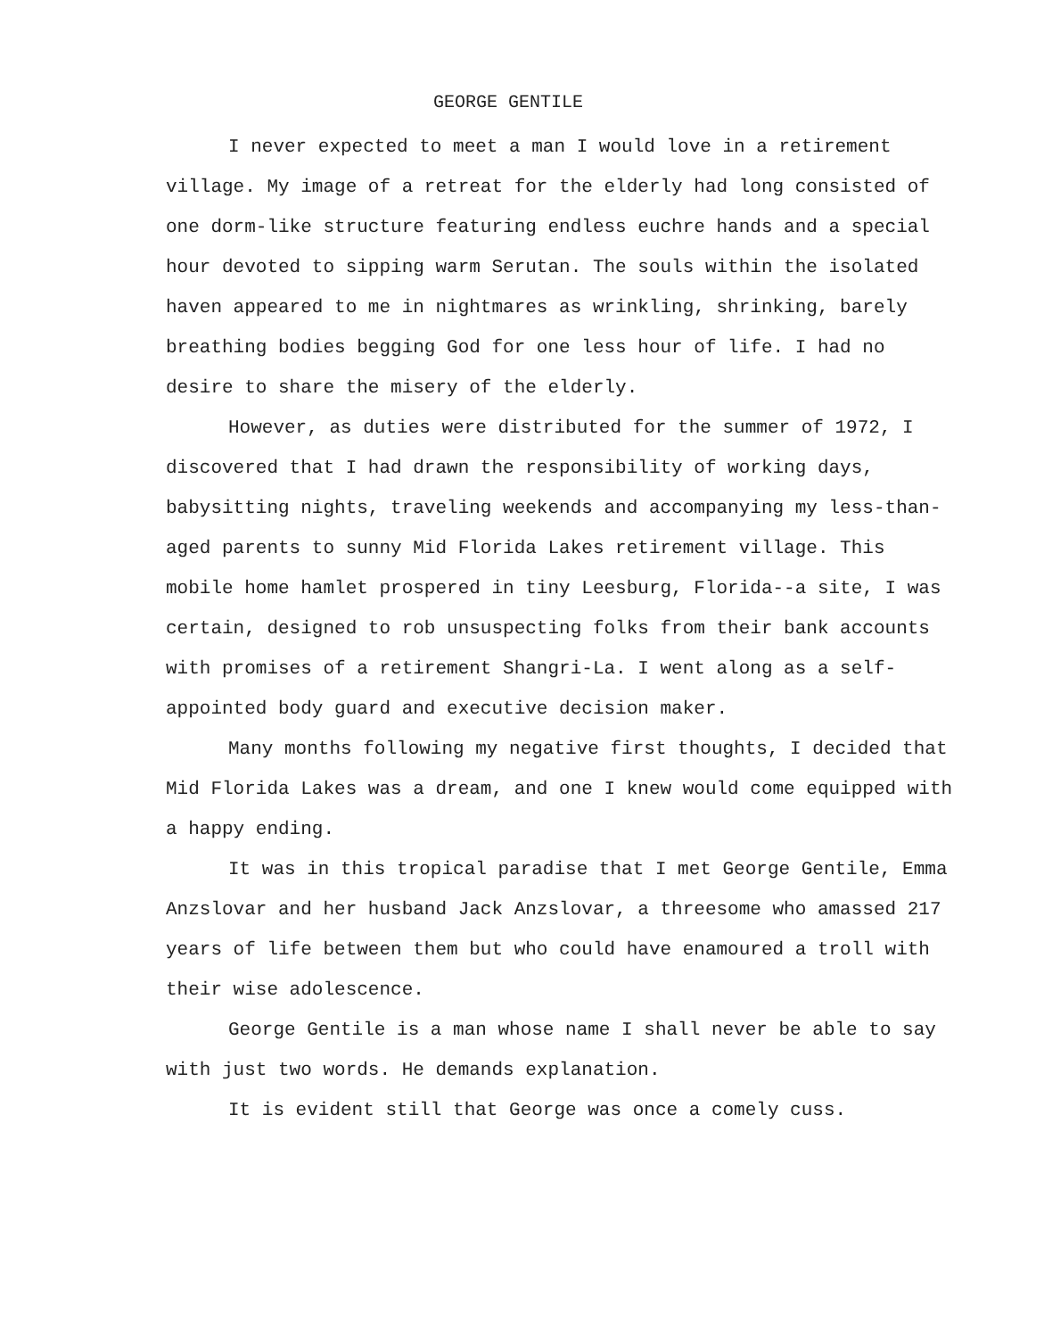GEORGE GENTILE
I never expected to meet a man I would love in a retirement village. My image of a retreat for the elderly had long consisted of one dorm-like structure featuring endless euchre hands and a special hour devoted to sipping warm Serutan. The souls within the isolated haven appeared to me in nightmares as wrinkling, shrinking, barely breathing bodies begging God for one less hour of life. I had no desire to share the misery of the elderly.
However, as duties were distributed for the summer of 1972, I discovered that I had drawn the responsibility of working days, babysitting nights, traveling weekends and accompanying my less-than-aged parents to sunny Mid Florida Lakes retirement village. This mobile home hamlet prospered in tiny Leesburg, Florida--a site, I was certain, designed to rob unsuspecting folks from their bank accounts with promises of a retirement Shangri-La. I went along as a self-appointed body guard and executive decision maker.
Many months following my negative first thoughts, I decided that Mid Florida Lakes was a dream, and one I knew would come equipped with a happy ending.
It was in this tropical paradise that I met George Gentile, Emma Anzslovar and her husband Jack Anzslovar, a threesome who amassed 217 years of life between them but who could have enamoured a troll with their wise adolescence.
George Gentile is a man whose name I shall never be able to say with just two words. He demands explanation.
It is evident still that George was once a comely cuss.